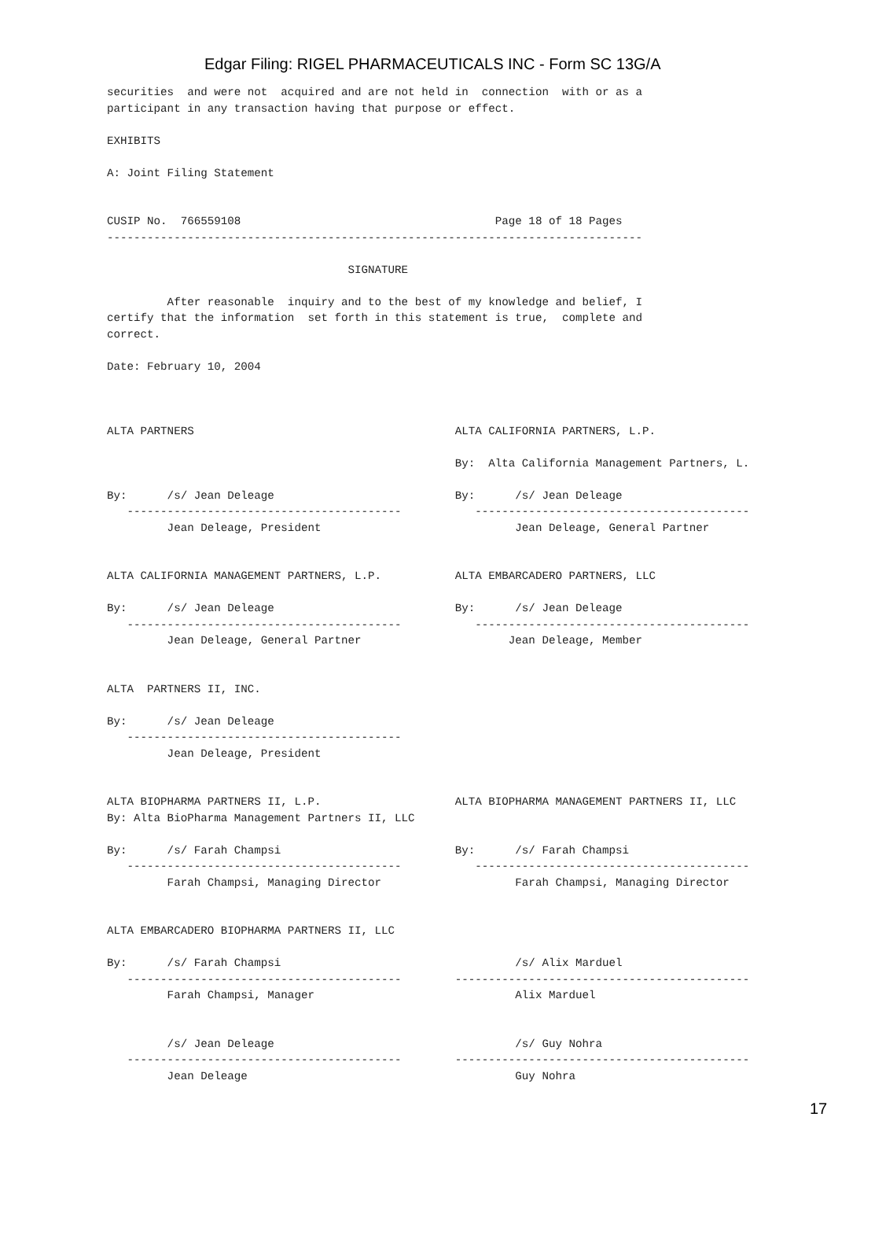Edgar Filing: RIGEL PHARMACEUTICALS INC - Form SC 13G/A
securities  and were not  acquired and are not held in  connection  with or as a
participant in any transaction having that purpose or effect.

EXHIBITS

A: Joint Filing Statement


CUSIP No.  766559108                                      Page 18 of 18 Pages
--------------------------------------------------------------------------------

                                    SIGNATURE

         After reasonable  inquiry and to the best of my knowledge and belief, I
certify that the information  set forth in this statement is true,  complete and
correct.

Date: February 10, 2004



ALTA PARTNERS                                       ALTA CALIFORNIA PARTNERS, L.P.

                                                    By:  Alta California Management Partners, L.

By:      /s/ Jean Deleage                           By:      /s/ Jean Deleage
   -----------------------------------------           -----------------------------------------
         Jean Deleage, President                             Jean Deleage, General Partner


ALTA CALIFORNIA MANAGEMENT PARTNERS, L.P.           ALTA EMBARCADERO PARTNERS, LLC

By:      /s/ Jean Deleage                           By:      /s/ Jean Deleage
   -----------------------------------------           -----------------------------------------
         Jean Deleage, General Partner                      Jean Deleage, Member


ALTA  PARTNERS II, INC.

By:      /s/ Jean Deleage
   -----------------------------------------
         Jean Deleage, President


ALTA BIOPHARMA PARTNERS II, L.P.                    ALTA BIOPHARMA MANAGEMENT PARTNERS II, LLC
By: Alta BioPharma Management Partners II, LLC

By:      /s/ Farah Champsi                          By:      /s/ Farah Champsi
   -----------------------------------------           -----------------------------------------
         Farah Champsi, Managing Director                    Farah Champsi, Managing Director


ALTA EMBARCADERO BIOPHARMA PARTNERS II, LLC

By:      /s/ Farah Champsi                                   /s/ Alix Marduel
   -----------------------------------------        --------------------------------------------
         Farah Champsi, Manager                              Alix Marduel


         /s/ Jean Deleage                                    /s/ Guy Nohra
   -----------------------------------------        --------------------------------------------
         Jean Deleage                                        Guy Nohra
17